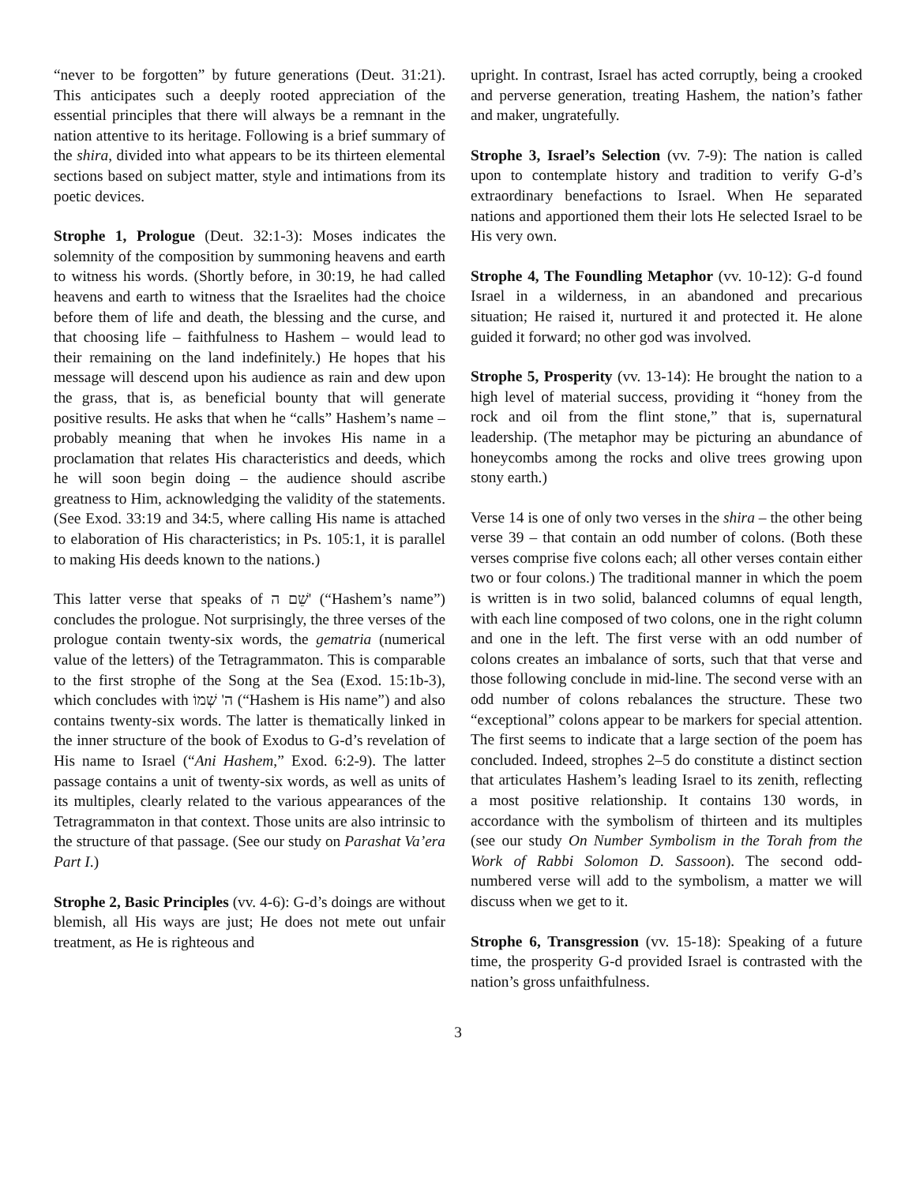“never to be forgotten” by future generations (Deut. 31:21). This anticipates such a deeply rooted appreciation of the essential principles that there will always be a remnant in the nation attentive to its heritage. Following is a brief summary of the shira, divided into what appears to be its thirteen elemental sections based on subject matter, style and intimations from its poetic devices.
Strophe 1, Prologue (Deut. 32:1-3): Moses indicates the solemnity of the composition by summoning heavens and earth to witness his words. (Shortly before, in 30:19, he had called heavens and earth to witness that the Israelites had the choice before them of life and death, the blessing and the curse, and that choosing life – faithfulness to Hashem – would lead to their remaining on the land indefinitely.) He hopes that his message will descend upon his audience as rain and dew upon the grass, that is, as beneficial bounty that will generate positive results. He asks that when he “calls” Hashem’s name – probably meaning that when he invokes His name in a proclamation that relates His characteristics and deeds, which he will soon begin doing – the audience should ascribe greatness to Him, acknowledging the validity of the statements. (See Exod. 33:19 and 34:5, where calling His name is attached to elaboration of His characteristics; in Ps. 105:1, it is parallel to making His deeds known to the nations.)
This latter verse that speaks of שֵׁם ה' (“Hashem’s name”) concludes the prologue. Not surprisingly, the three verses of the prologue contain twenty-six words, the gematria (numerical value of the letters) of the Tetragrammaton. This is comparable to the first strophe of the Song at the Sea (Exod. 15:1b-3), which concludes with ה' שְׁמוֹ (“Hashem is His name”) and also contains twenty-six words. The latter is thematically linked in the inner structure of the book of Exodus to G-d’s revelation of His name to Israel (“Ani Hashem,” Exod. 6:2-9). The latter passage contains a unit of twenty-six words, as well as units of its multiples, clearly related to the various appearances of the Tetragrammaton in that context. Those units are also intrinsic to the structure of that passage. (See our study on Parashat Va’era Part I.)
Strophe 2, Basic Principles (vv. 4-6): G-d’s doings are without blemish, all His ways are just; He does not mete out unfair treatment, as He is righteous and
upright. In contrast, Israel has acted corruptly, being a crooked and perverse generation, treating Hashem, the nation’s father and maker, ungratefully.
Strophe 3, Israel’s Selection (vv. 7-9): The nation is called upon to contemplate history and tradition to verify G-d’s extraordinary benefactions to Israel. When He separated nations and apportioned them their lots He selected Israel to be His very own.
Strophe 4, The Foundling Metaphor (vv. 10-12): G-d found Israel in a wilderness, in an abandoned and precarious situation; He raised it, nurtured it and protected it. He alone guided it forward; no other god was involved.
Strophe 5, Prosperity (vv. 13-14): He brought the nation to a high level of material success, providing it “honey from the rock and oil from the flint stone,” that is, supernatural leadership. (The metaphor may be picturing an abundance of honeycombs among the rocks and olive trees growing upon stony earth.)
Verse 14 is one of only two verses in the shira – the other being verse 39 – that contain an odd number of colons. (Both these verses comprise five colons each; all other verses contain either two or four colons.) The traditional manner in which the poem is written is in two solid, balanced columns of equal length, with each line composed of two colons, one in the right column and one in the left. The first verse with an odd number of colons creates an imbalance of sorts, such that that verse and those following conclude in mid-line. The second verse with an odd number of colons rebalances the structure. These two “exceptional” colons appear to be markers for special attention. The first seems to indicate that a large section of the poem has concluded. Indeed, strophes 2–5 do constitute a distinct section that articulates Hashem’s leading Israel to its zenith, reflecting a most positive relationship. It contains 130 words, in accordance with the symbolism of thirteen and its multiples (see our study On Number Symbolism in the Torah from the Work of Rabbi Solomon D. Sassoon). The second odd-numbered verse will add to the symbolism, a matter we will discuss when we get to it.
Strophe 6, Transgression (vv. 15-18): Speaking of a future time, the prosperity G-d provided Israel is contrasted with the nation’s gross unfaithfulness.
3